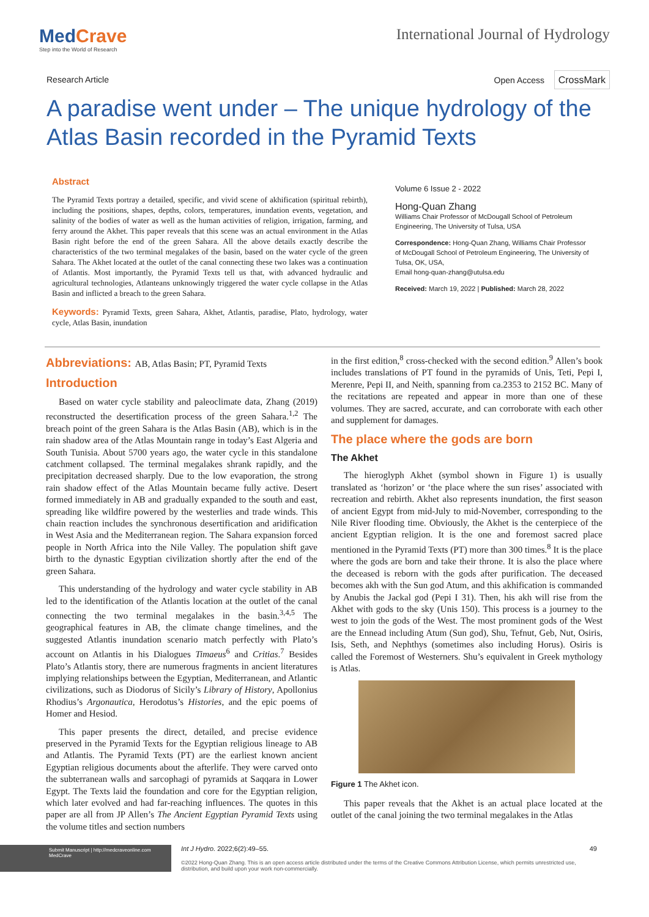MedCrave
Step into the World of Research
International Journal of Hydrology
Research Article Open Access CrossMark
A paradise went under – The unique hydrology of the Atlas Basin recorded in the Pyramid Texts
Abstract
The Pyramid Texts portray a detailed, specific, and vivid scene of akhification (spiritual rebirth), including the positions, shapes, depths, colors, temperatures, inundation events, vegetation, and salinity of the bodies of water as well as the human activities of religion, irrigation, farming, and ferry around the Akhet. This paper reveals that this scene was an actual environment in the Atlas Basin right before the end of the green Sahara. All the above details exactly describe the characteristics of the two terminal megalakes of the basin, based on the water cycle of the green Sahara. The Akhet located at the outlet of the canal connecting these two lakes was a continuation of Atlantis. Most importantly, the Pyramid Texts tell us that, with advanced hydraulic and agricultural technologies, Atlanteans unknowingly triggered the water cycle collapse in the Atlas Basin and inflicted a breach to the green Sahara.
Keywords: Pyramid Texts, green Sahara, Akhet, Atlantis, paradise, Plato, hydrology, water cycle, Atlas Basin, inundation
Volume 6 Issue 2 - 2022
Hong-Quan Zhang
Williams Chair Professor of McDougall School of Petroleum Engineering, The University of Tulsa, USA
Correspondence: Hong-Quan Zhang, Williams Chair Professor of McDougall School of Petroleum Engineering, The University of Tulsa, OK, USA,
Email hong-quan-zhang@utulsa.edu
Received: March 19, 2022 | Published: March 28, 2022
Abbreviations: AB, Atlas Basin; PT, Pyramid Texts
Introduction
Based on water cycle stability and paleoclimate data, Zhang (2019) reconstructed the desertification process of the green Sahara.<sup>1,2</sup> The breach point of the green Sahara is the Atlas Basin (AB), which is in the rain shadow area of the Atlas Mountain range in today’s East Algeria and South Tunisia. About 5700 years ago, the water cycle in this standalone catchment collapsed. The terminal megalakes shrank rapidly, and the precipitation decreased sharply. Due to the low evaporation, the strong rain shadow effect of the Atlas Mountain became fully active. Desert formed immediately in AB and gradually expanded to the south and east, spreading like wildfire powered by the westerlies and trade winds. This chain reaction includes the synchronous desertification and aridification in West Asia and the Mediterranean region. The Sahara expansion forced people in North Africa into the Nile Valley. The population shift gave birth to the dynastic Egyptian civilization shortly after the end of the green Sahara.
This understanding of the hydrology and water cycle stability in AB led to the identification of the Atlantis location at the outlet of the canal connecting the two terminal megalakes in the basin.<sup>3,4,5</sup> The geographical features in AB, the climate change timelines, and the suggested Atlantis inundation scenario match perfectly with Plato’s account on Atlantis in his Dialogues Timaeus<sup>6</sup> and Critias.<sup>7</sup> Besides Plato’s Atlantis story, there are numerous fragments in ancient literatures implying relationships between the Egyptian, Mediterranean, and Atlantic civilizations, such as Diodorus of Sicily’s Library of History, Apollonius Rhodius’s Argonautica, Herodotus’s Histories, and the epic poems of Homer and Hesiod.
This paper presents the direct, detailed, and precise evidence preserved in the Pyramid Texts for the Egyptian religious lineage to AB and Atlantis. The Pyramid Texts (PT) are the earliest known ancient Egyptian religious documents about the afterlife. They were carved onto the subterranean walls and sarcophagi of pyramids at Saqqara in Lower Egypt. The Texts laid the foundation and core for the Egyptian religion, which later evolved and had far-reaching influences. The quotes in this paper are all from JP Allen’s The Ancient Egyptian Pyramid Texts using the volume titles and section numbers
in the first edition,<sup>8</sup> cross-checked with the second edition.<sup>9</sup> Allen’s book includes translations of PT found in the pyramids of Unis, Teti, Pepi I, Merenre, Pepi II, and Neith, spanning from ca.2353 to 2152 BC. Many of the recitations are repeated and appear in more than one of these volumes. They are sacred, accurate, and can corroborate with each other and supplement for damages.
The place where the gods are born
The Akhet
The hieroglyph Akhet (symbol shown in Figure 1) is usually translated as ‘horizon’ or ‘the place where the sun rises’ associated with recreation and rebirth. Akhet also represents inundation, the first season of ancient Egypt from mid-July to mid-November, corresponding to the Nile River flooding time. Obviously, the Akhet is the centerpiece of the ancient Egyptian religion. It is the one and foremost sacred place mentioned in the Pyramid Texts (PT) more than 300 times.<sup>8</sup> It is the place where the gods are born and take their throne. It is also the place where the deceased is reborn with the gods after purification. The deceased becomes akh with the Sun god Atum, and this akhification is commanded by Anubis the Jackal god (Pepi I 31). Then, his akh will rise from the Akhet with gods to the sky (Unis 150). This process is a journey to the west to join the gods of the West. The most prominent gods of the West are the Ennead including Atum (Sun god), Shu, Tefnut, Geb, Nut, Osiris, Isis, Seth, and Nephthys (sometimes also including Horus). Osiris is called the Foremost of Westerners. Shu’s equivalent in Greek mythology is Atlas.
Figure 1 The Akhet icon.
This paper reveals that the Akhet is an actual place located at the outlet of the canal joining the two terminal megalakes in the Atlas
Submit Manuscript | http://medcraveonline.com
MedCrave
Int J Hydro. 2022;6(2):49‒55. 49
©2022 Hong-Quan Zhang. This is an open access article distributed under the terms of the Creative Commons Attribution License, which permits unrestricted use, distribution, and build upon your work non-commercially.